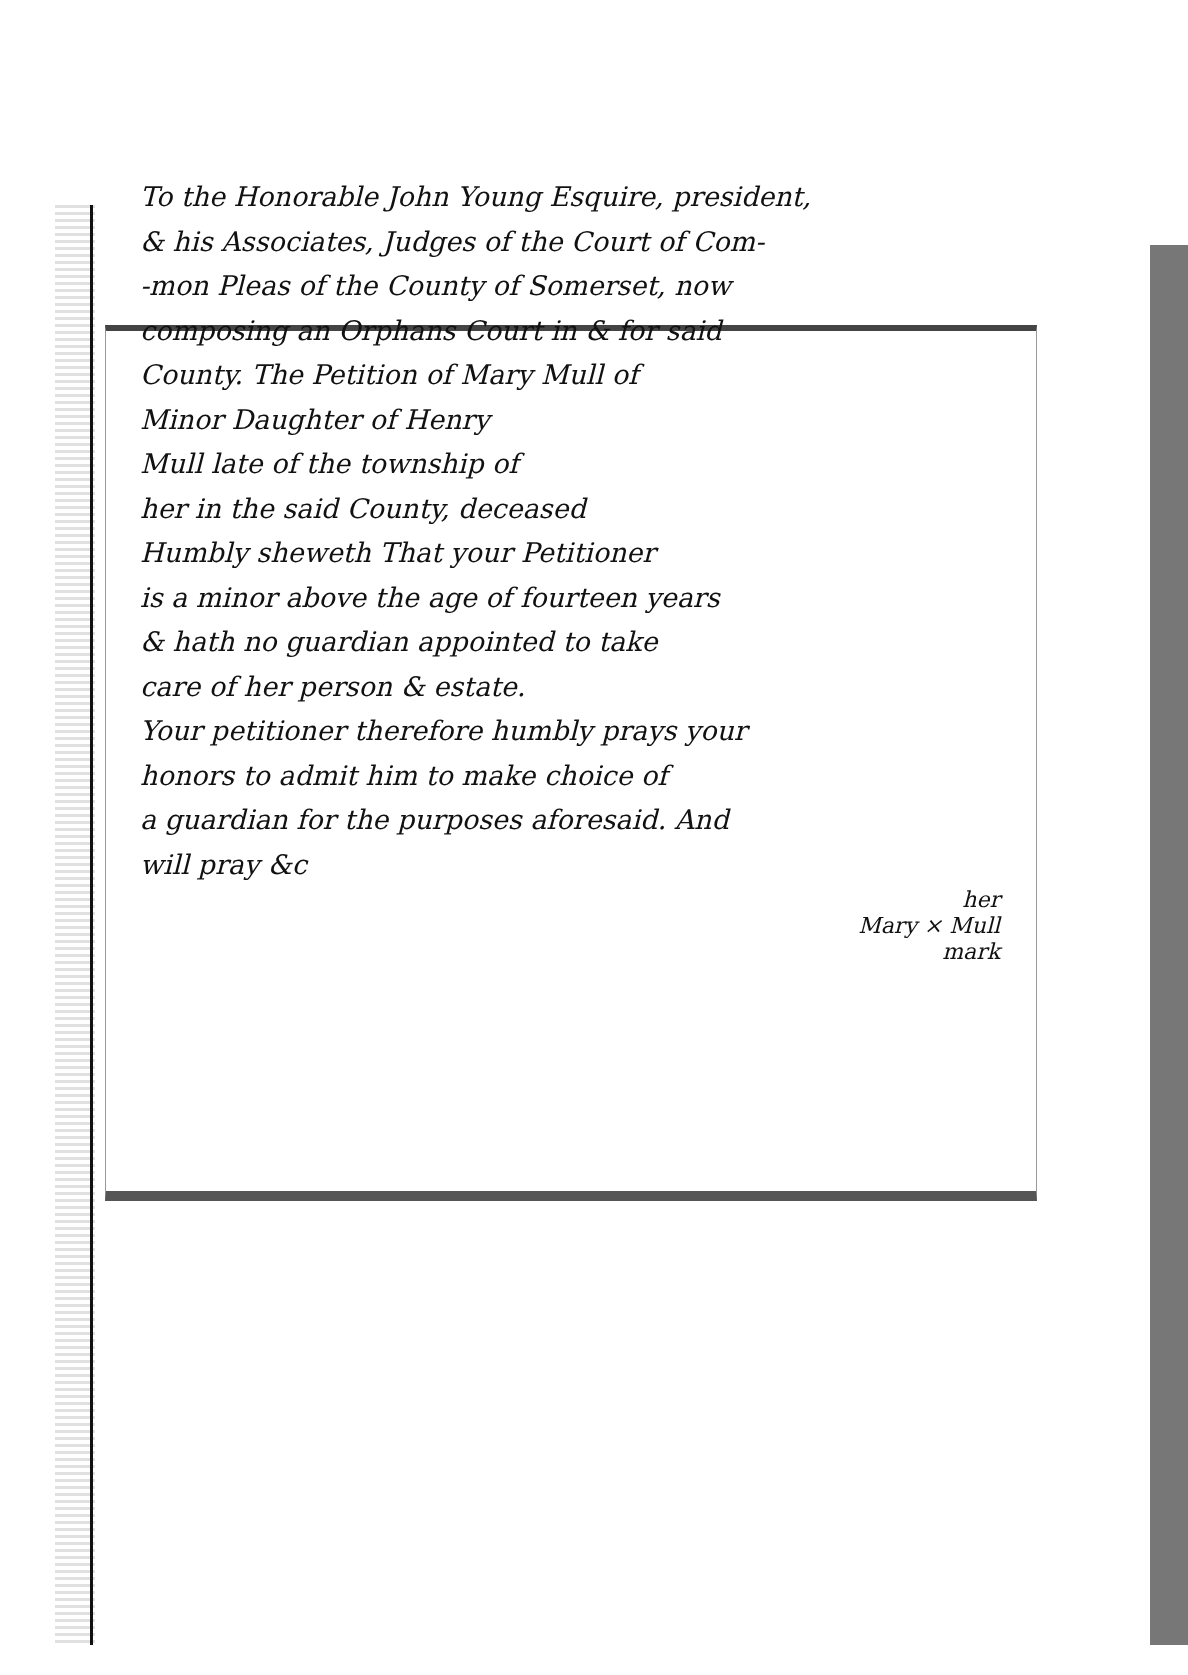To the Honorable John Young Esquire, president,
& his Associates, Judges of the Court of Com-
-mon Pleas of the County of Somerset, now
composing an Orphans Court in & for said
County. The Petition of Mary Mull of
Minor Daughter of Henry
Mull late of the township of
her in the said County, deceased
Humbly sheweth That your Petitioner
is a minor above the age of fourteen years
& hath no guardian appointed to take
care of her person & estate.
Your petitioner therefore humbly prays your
honors to admit him to make choice of
a guardian for the purposes aforesaid. And
will pray &c
her
Mary × Mull
mark